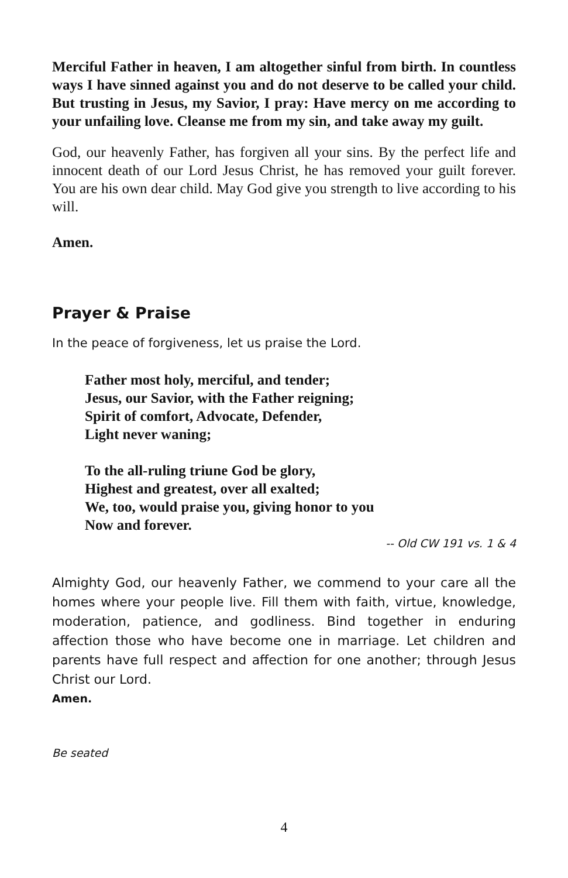Merciful Father in heaven, I am altogether sinful from birth. In countless ways I have sinned against you and do not deserve to be called your child. But trusting in Jesus, my Savior, I pray: Have mercy on me according to your unfailing love. Cleanse me from my sin, and take away my guilt.
God, our heavenly Father, has forgiven all your sins. By the perfect life and innocent death of our Lord Jesus Christ, he has removed your guilt forever. You are his own dear child. May God give you strength to live according to his will.
Amen.
Prayer & Praise
In the peace of forgiveness, let us praise the Lord.
Father most holy, merciful, and tender;
Jesus, our Savior, with the Father reigning;
Spirit of comfort, Advocate, Defender,
Light never waning;
To the all-ruling triune God be glory,
Highest and greatest, over all exalted;
We, too, would praise you, giving honor to you
Now and forever.
-- Old CW 191 vs. 1 & 4
Almighty God, our heavenly Father, we commend to your care all the homes where your people live. Fill them with faith, virtue, knowledge, moderation, patience, and godliness. Bind together in enduring affection those who have become one in marriage. Let children and parents have full respect and affection for one another; through Jesus Christ our Lord.
Amen.
Be seated
4